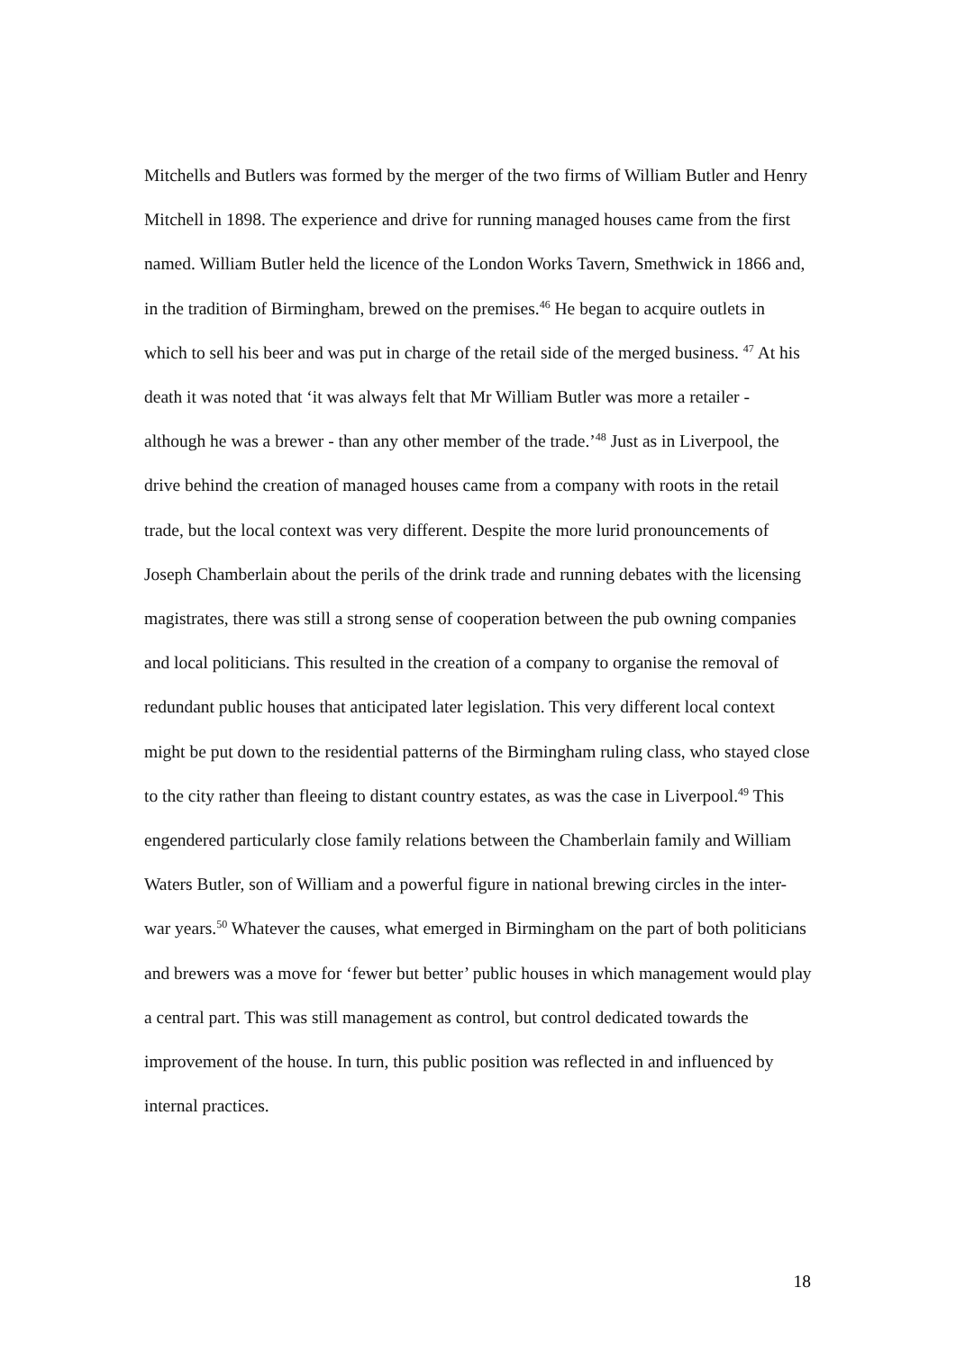Mitchells and Butlers was formed by the merger of the two firms of William Butler and Henry Mitchell in 1898. The experience and drive for running managed houses came from the first named. William Butler held the licence of the London Works Tavern, Smethwick in 1866 and, in the tradition of Birmingham, brewed on the premises.<sup>46</sup> He began to acquire outlets in which to sell his beer and was put in charge of the retail side of the merged business. <sup>47</sup> At his death it was noted that ‘it was always felt that Mr William Butler was more a retailer - although he was a brewer - than any other member of the trade.’<sup>48</sup> Just as in Liverpool, the drive behind the creation of managed houses came from a company with roots in the retail trade, but the local context was very different. Despite the more lurid pronouncements of Joseph Chamberlain about the perils of the drink trade and running debates with the licensing magistrates, there was still a strong sense of cooperation between the pub owning companies and local politicians. This resulted in the creation of a company to organise the removal of redundant public houses that anticipated later legislation. This very different local context might be put down to the residential patterns of the Birmingham ruling class, who stayed close to the city rather than fleeing to distant country estates, as was the case in Liverpool.<sup>49</sup> This engendered particularly close family relations between the Chamberlain family and William Waters Butler, son of William and a powerful figure in national brewing circles in the inter-war years.<sup>50</sup> Whatever the causes, what emerged in Birmingham on the part of both politicians and brewers was a move for ‘fewer but better’ public houses in which management would play a central part. This was still management as control, but control dedicated towards the improvement of the house. In turn, this public position was reflected in and influenced by internal practices.
18